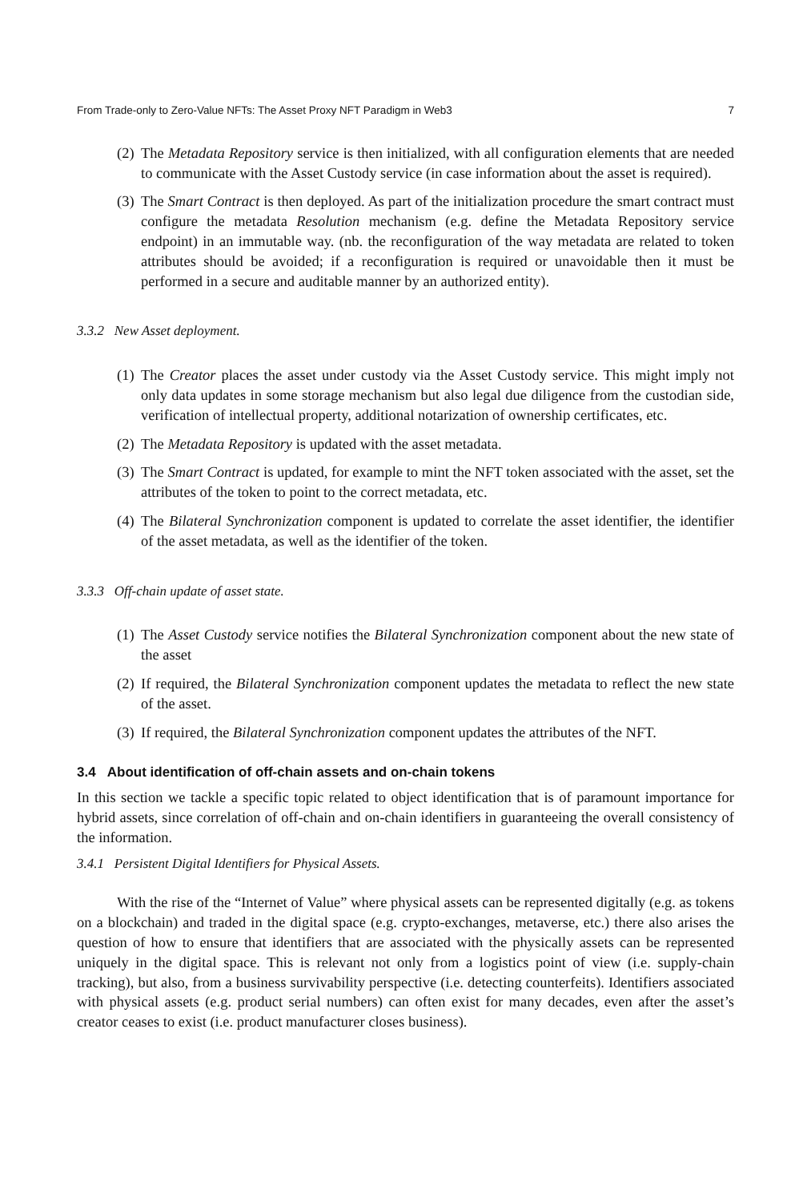From Trade-only to Zero-Value NFTs: The Asset Proxy NFT Paradigm in Web3 7
(2) The Metadata Repository service is then initialized, with all configuration elements that are needed to communicate with the Asset Custody service (in case information about the asset is required).
(3) The Smart Contract is then deployed. As part of the initialization procedure the smart contract must configure the metadata Resolution mechanism (e.g. define the Metadata Repository service endpoint) in an immutable way. (nb. the reconfiguration of the way metadata are related to token attributes should be avoided; if a reconfiguration is required or unavoidable then it must be performed in a secure and auditable manner by an authorized entity).
3.3.2 New Asset deployment.
(1) The Creator places the asset under custody via the Asset Custody service. This might imply not only data updates in some storage mechanism but also legal due diligence from the custodian side, verification of intellectual property, additional notarization of ownership certificates, etc.
(2) The Metadata Repository is updated with the asset metadata.
(3) The Smart Contract is updated, for example to mint the NFT token associated with the asset, set the attributes of the token to point to the correct metadata, etc.
(4) The Bilateral Synchronization component is updated to correlate the asset identifier, the identifier of the asset metadata, as well as the identifier of the token.
3.3.3 Off-chain update of asset state.
(1) The Asset Custody service notifies the Bilateral Synchronization component about the new state of the asset
(2) If required, the Bilateral Synchronization component updates the metadata to reflect the new state of the asset.
(3) If required, the Bilateral Synchronization component updates the attributes of the NFT.
3.4 About identification of off-chain assets and on-chain tokens
In this section we tackle a specific topic related to object identification that is of paramount importance for hybrid assets, since correlation of off-chain and on-chain identifiers in guaranteeing the overall consistency of the information.
3.4.1 Persistent Digital Identifiers for Physical Assets.
With the rise of the “Internet of Value” where physical assets can be represented digitally (e.g. as tokens on a blockchain) and traded in the digital space (e.g. crypto-exchanges, metaverse, etc.) there also arises the question of how to ensure that identifiers that are associated with the physically assets can be represented uniquely in the digital space. This is relevant not only from a logistics point of view (i.e. supply-chain tracking), but also, from a business survivability perspective (i.e. detecting counterfeits). Identifiers associated with physical assets (e.g. product serial numbers) can often exist for many decades, even after the asset’s creator ceases to exist (i.e. product manufacturer closes business).